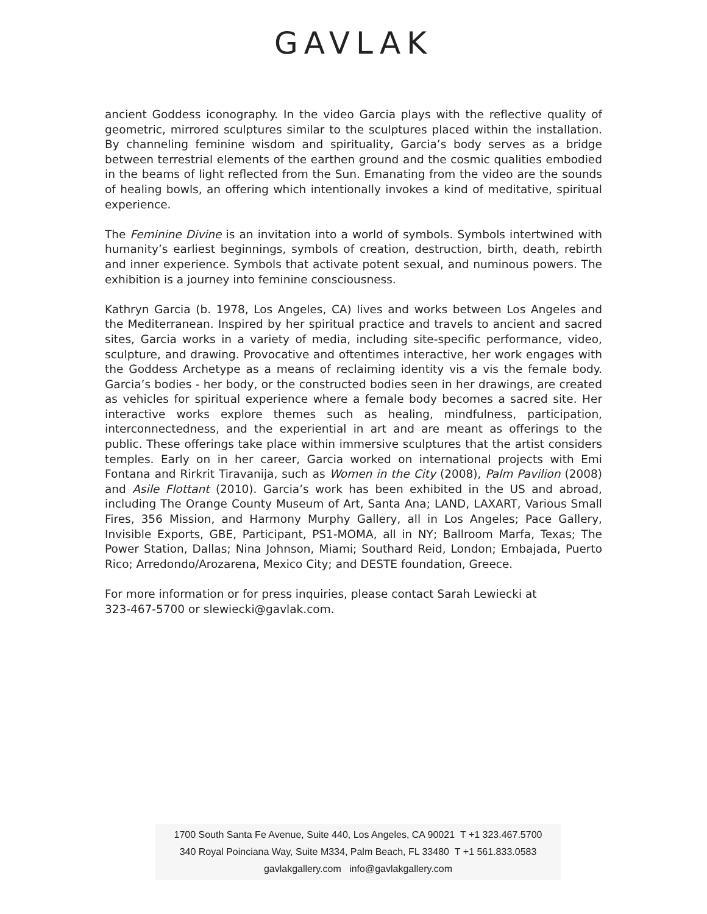GAVLAK
ancient Goddess iconography. In the video Garcia plays with the reflective quality of geometric, mirrored sculptures similar to the sculptures placed within the installation. By channeling feminine wisdom and spirituality, Garcia’s body serves as a bridge between terrestrial elements of the earthen ground and the cosmic qualities embodied in the beams of light reflected from the Sun. Emanating from the video are the sounds of healing bowls, an offering which intentionally invokes a kind of meditative, spiritual experience.
The Feminine Divine is an invitation into a world of symbols. Symbols intertwined with humanity’s earliest beginnings, symbols of creation, destruction, birth, death, rebirth and inner experience. Symbols that activate potent sexual, and numinous powers. The exhibition is a journey into feminine consciousness.
Kathryn Garcia (b. 1978, Los Angeles, CA) lives and works between Los Angeles and the Mediterranean. Inspired by her spiritual practice and travels to ancient and sacred sites, Garcia works in a variety of media, including site-specific performance, video, sculpture, and drawing. Provocative and oftentimes interactive, her work engages with the Goddess Archetype as a means of reclaiming identity vis a vis the female body. Garcia’s bodies - her body, or the constructed bodies seen in her drawings, are created as vehicles for spiritual experience where a female body becomes a sacred site. Her interactive works explore themes such as healing, mindfulness, participation, interconnectedness, and the experiential in art and are meant as offerings to the public. These offerings take place within immersive sculptures that the artist considers temples. Early on in her career, Garcia worked on international projects with Emi Fontana and Rirkrit Tiravanija, such as Women in the City (2008), Palm Pavilion (2008) and Asile Flottant (2010). Garcia’s work has been exhibited in the US and abroad, including The Orange County Museum of Art, Santa Ana; LAND, LAXART, Various Small Fires, 356 Mission, and Harmony Murphy Gallery, all in Los Angeles; Pace Gallery, Invisible Exports, GBE, Participant, PS1-MOMA, all in NY; Ballroom Marfa, Texas; The Power Station, Dallas; Nina Johnson, Miami; Southard Reid, London; Embajada, Puerto Rico; Arredondo/Arozarena, Mexico City; and DESTE foundation, Greece.
For more information or for press inquiries, please contact Sarah Lewiecki at
323-467-5700 or slewiecki@gavlak.com.
1700 South Santa Fe Avenue, Suite 440, Los Angeles, CA 90021 T +1 323.467.5700
340 Royal Poinciana Way, Suite M334, Palm Beach, FL 33480 T +1 561.833.0583
gavlakgallery.com info@gavlakgallery.com